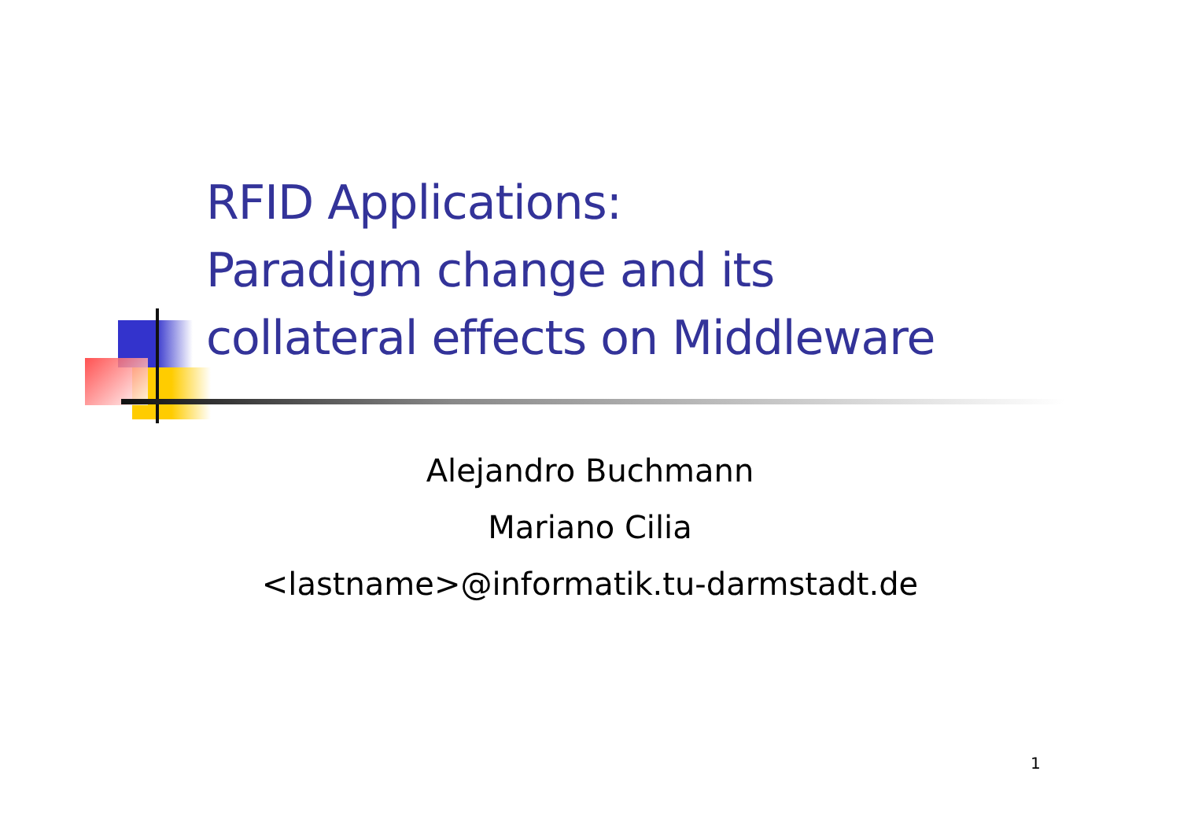RFID Applications:
Paradigm change and its
collateral effects on Middleware
Alejandro Buchmann
Mariano Cilia
<lastname>@informatik.tu-darmstadt.de
1